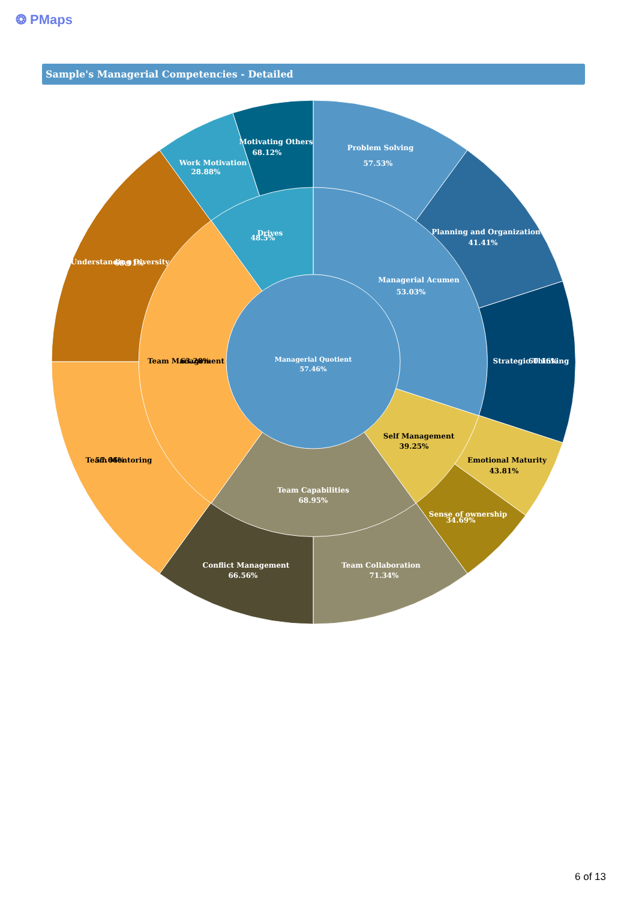❂ PMaps
Sample's Managerial Competencies - Detailed
Managerial Quotient
57.46%
Problem Solving
57.53%
Planning and Organization
41.41%
Strategic Thinking
60.16%
Managerial Acumen
53.03%
Motivating Others
68.12%
Work Motivation
28.88%
Understanding Diversity
68.91%
Drives
48.5%
Team Capabilities
68.95%
Team Collaboration
71.34%
Conflict Management
66.56%
Sense of ownership
34.69%
Team Management
63.28%
Team Mentoring
57.66%
Self Management
39.25%
Emotional Maturity
43.81%
6 of 13